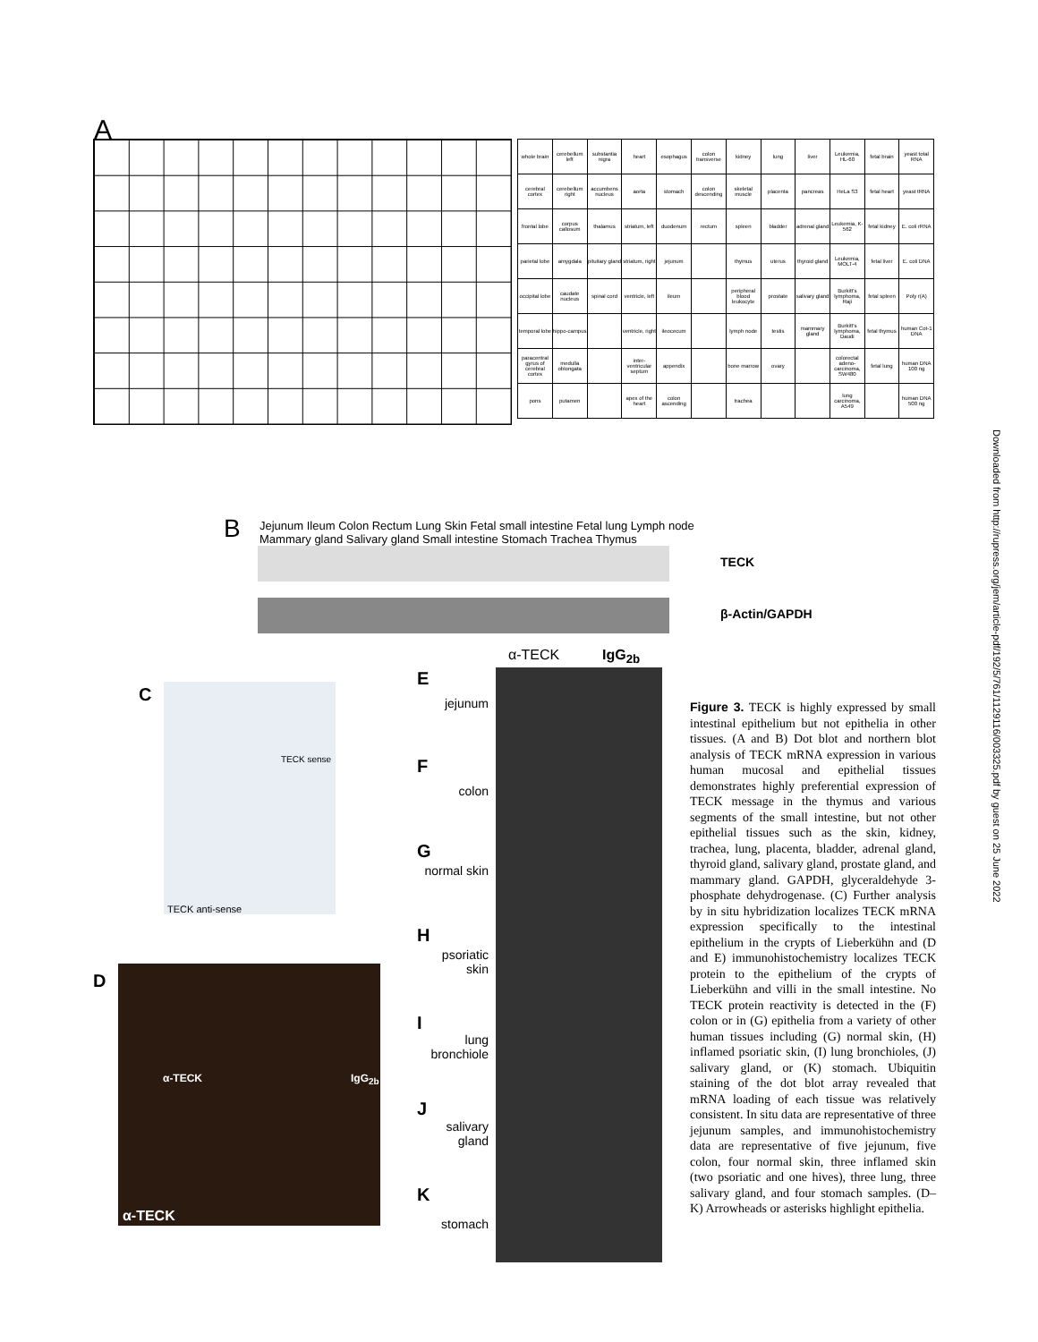A
| whole brain | cerebellum left | substantia nigra | heart | esophagus | colon transverse | kidney | lung | liver | Leukemia, HL-60 | fetal brain | yeast total RNA |
| cerebral cortex | cerebellum right | accumbens nucleus | aorta | stomach | colon descending | skeletal muscle | placenta | pancreas | HeLa S3 | fetal heart | yeast tRNA |
| frontal lobe | corpus callosum | thalamus | striatum, left | duodenum | rectum | spleen | bladder | adrenal gland | Leukemia, K-562 | fetal kidney | E. coli rRNA |
| parietal lobe | amygdala | pituitary gland | striatum, right | jejunum | | thymus | uterus | thyroid gland | Leukemia, MOLT-4 | fetal liver | E. coli DNA |
| occipital lobe | caudate nucleus | spinal cord | ventricle, left | ileum | | peripheral blood leukocyte | prostate | salivary gland | Burkitt's lymphoma, Raji | fetal spleen | Poly r(A) |
| temporal lobe | hippo-campus | | ventricle, right | ileocecum | | lymph node | testis | mammary gland | Burkitt's lymphoma, Daudi | fetal thymus | human Cot-1 DNA |
| paracentral gyrus of cerebral cortex | medulla oblongata | | inter-ventricular septum | appendix | | bone marrow | ovary | | colorectal adeno-carcinoma, SW480 | fetal lung | human DNA 100 ng |
| pons | putamen | | apex of the heart | colon ascending | | trachea | | | lung carcinoma, A549 | | human DNA 500 ng |
B
Jejunum Ileum Colon Rectum Lung Skin Fetal small intestine Fetal lung Lymph node Mammary gland Salivary gland Small intestine Stomach Trachea Thymus
TECK
β-Actin/GAPDH
C
TECK sense
TECK anti-sense
D
α-TECK IgG<sub>2b</sub>
α-TECK
α-TECK IgG<sub>2b</sub>
E
jejunum
F
colon
G
normal skin
H
psoriatic skin
I
lung bronchiole
J
salivary gland
K
stomach
Figure 3. TECK is highly expressed by small intestinal epithelium but not epithelia in other tissues. (A and B) Dot blot and northern blot analysis of TECK mRNA expression in various human mucosal and epithelial tissues demonstrates highly preferential expression of TECK message in the thymus and various segments of the small intestine, but not other epithelial tissues such as the skin, kidney, trachea, lung, placenta, bladder, adrenal gland, thyroid gland, salivary gland, prostate gland, and mammary gland. GAPDH, glyceraldehyde 3-phosphate dehydrogenase. (C) Further analysis by in situ hybridization localizes TECK mRNA expression specifically to the intestinal epithelium in the crypts of Lieberkühn and (D and E) immunohistochemistry localizes TECK protein to the epithelium of the crypts of Lieberkühn and villi in the small intestine. No TECK protein reactivity is detected in the (F) colon or in (G) epithelia from a variety of other human tissues including (G) normal skin, (H) inflamed psoriatic skin, (I) lung bronchioles, (J) salivary gland, or (K) stomach. Ubiquitin staining of the dot blot array revealed that mRNA loading of each tissue was relatively consistent. In situ data are representative of three jejunum samples, and immunohistochemistry data are representative of five jejunum, five colon, four normal skin, three inflamed skin (two psoriatic and one hives), three lung, three salivary gland, and four stomach samples. (D–K) Arrowheads or asterisks highlight epithelia.
Downloaded from http://rupress.org/jem/article-pdf/192/5/761/1129116/003325.pdf by guest on 25 June 2022